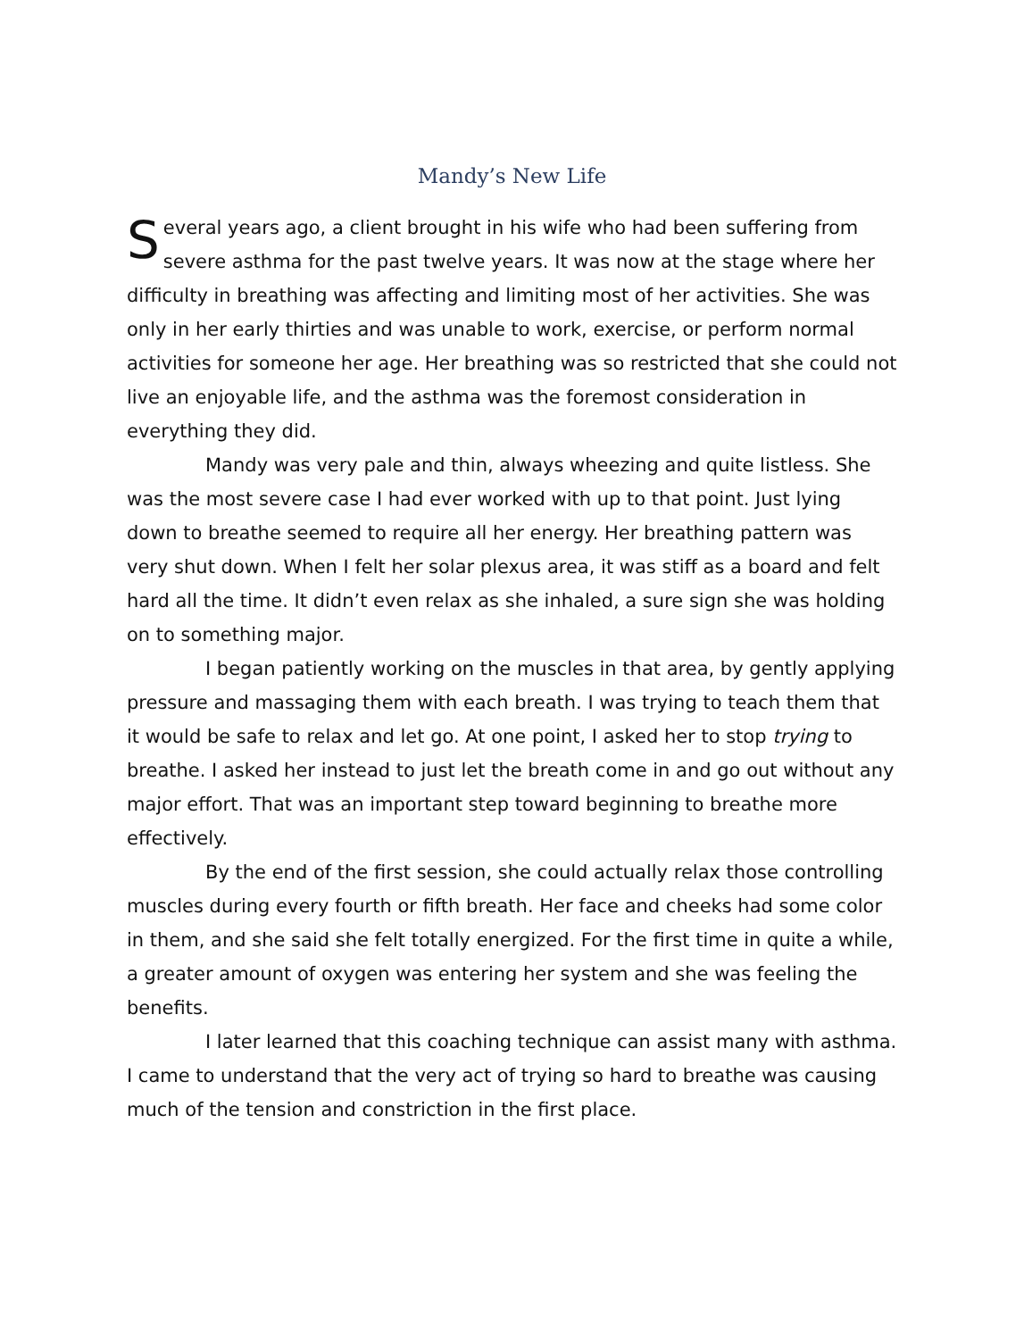Mandy’s New Life
Several years ago, a client brought in his wife who had been suffering from severe asthma for the past twelve years. It was now at the stage where her difficulty in breathing was affecting and limiting most of her activities. She was only in her early thirties and was unable to work, exercise, or perform normal activities for someone her age. Her breathing was so restricted that she could not live an enjoyable life, and the asthma was the foremost consideration in everything they did.
Mandy was very pale and thin, always wheezing and quite listless. She was the most severe case I had ever worked with up to that point. Just lying down to breathe seemed to require all her energy. Her breathing pattern was very shut down. When I felt her solar plexus area, it was stiff as a board and felt hard all the time. It didn’t even relax as she inhaled, a sure sign she was holding on to something major.
I began patiently working on the muscles in that area, by gently applying pressure and massaging them with each breath. I was trying to teach them that it would be safe to relax and let go. At one point, I asked her to stop trying to breathe. I asked her instead to just let the breath come in and go out without any major effort. That was an important step toward beginning to breathe more effectively.
By the end of the first session, she could actually relax those controlling muscles during every fourth or fifth breath. Her face and cheeks had some color in them, and she said she felt totally energized. For the first time in quite a while, a greater amount of oxygen was entering her system and she was feeling the benefits.
I later learned that this coaching technique can assist many with asthma. I came to understand that the very act of trying so hard to breathe was causing much of the tension and constriction in the first place.